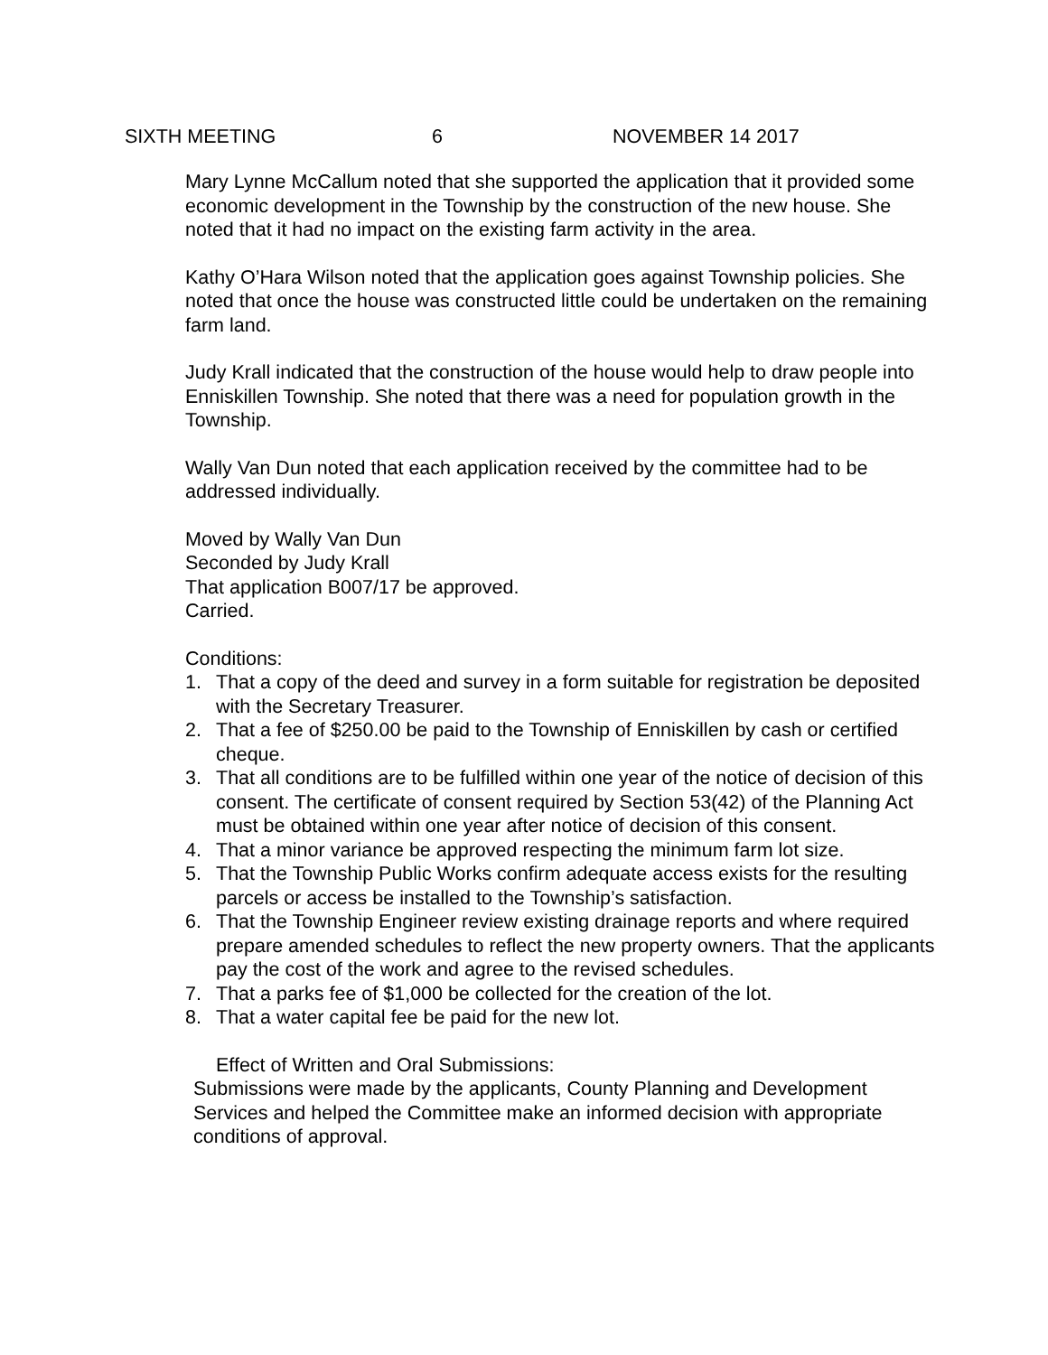SIXTH MEETING 6 NOVEMBER 14 2017
Mary Lynne McCallum noted that she supported the application that it provided some economic development in the Township by the construction of the new house. She noted that it had no impact on the existing farm activity in the area.
Kathy O’Hara Wilson noted that the application goes against Township policies. She noted that once the house was constructed little could be undertaken on the remaining farm land.
Judy Krall indicated that the construction of the house would help to draw people into Enniskillen Township. She noted that there was a need for population growth in the Township.
Wally Van Dun noted that each application received by the committee had to be addressed individually.
Moved by Wally Van Dun
Seconded by Judy Krall
That application B007/17 be approved.
Carried.
Conditions:
1. That a copy of the deed and survey in a form suitable for registration be deposited with the Secretary Treasurer.
2. That a fee of $250.00 be paid to the Township of Enniskillen by cash or certified cheque.
3. That all conditions are to be fulfilled within one year of the notice of decision of this consent. The certificate of consent required by Section 53(42) of the Planning Act must be obtained within one year after notice of decision of this consent.
4. That a minor variance be approved respecting the minimum farm lot size.
5. That the Township Public Works confirm adequate access exists for the resulting parcels or access be installed to the Township’s satisfaction.
6. That the Township Engineer review existing drainage reports and where required prepare amended schedules to reflect the new property owners. That the applicants pay the cost of the work and agree to the revised schedules.
7. That a parks fee of $1,000 be collected for the creation of the lot.
8. That a water capital fee be paid for the new lot.
Effect of Written and Oral Submissions:
Submissions were made by the applicants, County Planning and Development Services and helped the Committee make an informed decision with appropriate conditions of approval.